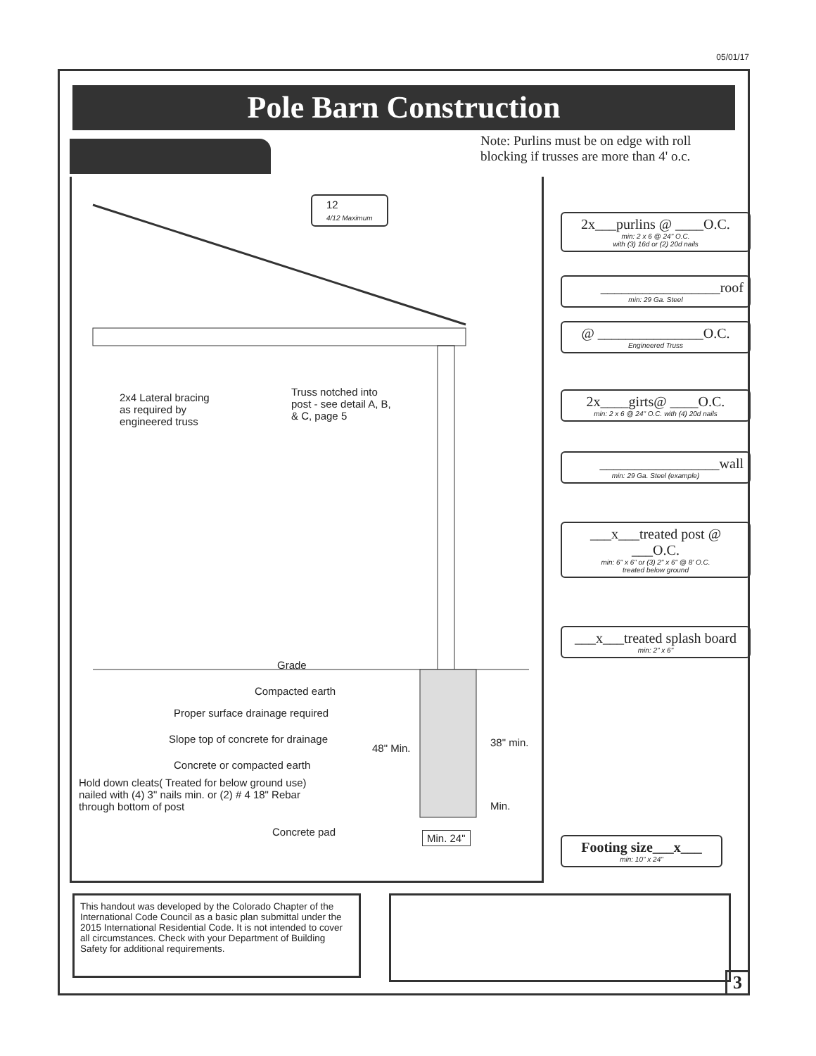05/01/17
Pole Barn Construction
Note: Purlins must be on edge with roll blocking if trusses are more than 4' o.c.
12
4/12 Maximum
2x4 Lateral bracing
as required by
engineered truss
Truss notched into
post - see detail A, B,
& C, page 5
Grade
Compacted earth
Proper surface drainage required
Slope top of concrete for drainage
48" Min. 38" min.
Concrete or compacted earth
Hold down cleats( Treated for below ground use)
nailed with (4) 3" nails min. or (2) # 4 18" Rebar
through bottom of post
Min.
Concrete pad Min. 24"
2x___purlins @ ____O.C.
min: 2 x 6 @ 24" O.C.
with (3) 16d or (2) 20d nails
_________________roof
min: 29 Ga. Steel
@ _______________O.C.
Engineered Truss
2x____girts@ ____O.C.
min: 2 x 6 @ 24" O.C. with (4) 20d nails
_________________wall
min: 29 Ga. Steel (example)
___x___treated post @ ___O.C.
min: 6" x 6" or (3) 2" x 6" @ 8' O.C.
treated below ground
___x___treated splash board
min: 2" x 6"
Footing size___x___
min: 10" x 24"
This handout was developed by the Colorado Chapter of the International Code Council as a basic plan submittal under the 2015 International Residential Code. It is not intended to cover all circumstances. Check with your Department of Building Safety for additional requirements.
3